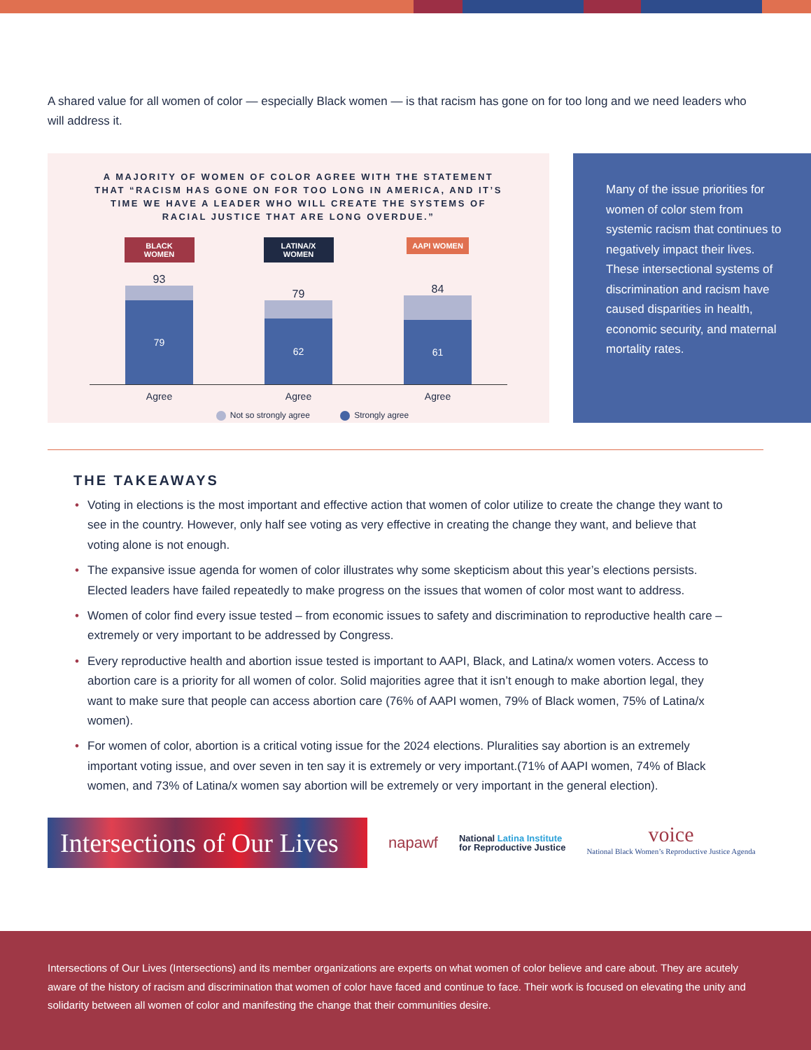A shared value for all women of color — especially Black women — is that racism has gone on for too long and we need leaders who will address it.
A MAJORITY OF WOMEN OF COLOR AGREE WITH THE STATEMENT THAT “RACISM HAS GONE ON FOR TOO LONG IN AMERICA, AND IT’S TIME WE HAVE A LEADER WHO WILL CREATE THE SYSTEMS OF RACIAL JUSTICE THAT ARE LONG OVERDUE.”
BLACK WOMEN
93
79
LATINA/X WOMEN
79
62
AAPI WOMEN
84
61
Agree Agree Agree
Not so strongly agree Strongly agree
Many of the issue priorities for women of color stem from systemic racism that continues to negatively impact their lives. These intersectional systems of discrimination and racism have caused disparities in health, economic security, and maternal mortality rates.
THE TAKEAWAYS
• Voting in elections is the most important and effective action that women of color utilize to create the change they want to see in the country. However, only half see voting as very effective in creating the change they want, and believe that voting alone is not enough.
• The expansive issue agenda for women of color illustrates why some skepticism about this year’s elections persists. Elected leaders have failed repeatedly to make progress on the issues that women of color most want to address.
• Women of color find every issue tested – from economic issues to safety and discrimination to reproductive health care – extremely or very important to be addressed by Congress.
• Every reproductive health and abortion issue tested is important to AAPI, Black, and Latina/x women voters. Access to abortion care is a priority for all women of color. Solid majorities agree that it isn’t enough to make abortion legal, they want to make sure that people can access abortion care (76% of AAPI women, 79% of Black women, 75% of Latina/x women).
• For women of color, abortion is a critical voting issue for the 2024 elections. Pluralities say abortion is an extremely important voting issue, and over seven in ten say it is extremely or very important.(71% of AAPI women, 74% of Black women, and 73% of Latina/x women say abortion will be extremely or very important in the general election).
Intersections of Our Lives
napawf
National Latina Institute
for Reproductive Justice
voice
National Black Women’s Reproductive Justice Agenda
Intersections of Our Lives (Intersections) and its member organizations are experts on what women of color believe and care about. They are acutely aware of the history of racism and discrimination that women of color have faced and continue to face. Their work is focused on elevating the unity and solidarity between all women of color and manifesting the change that their communities desire.